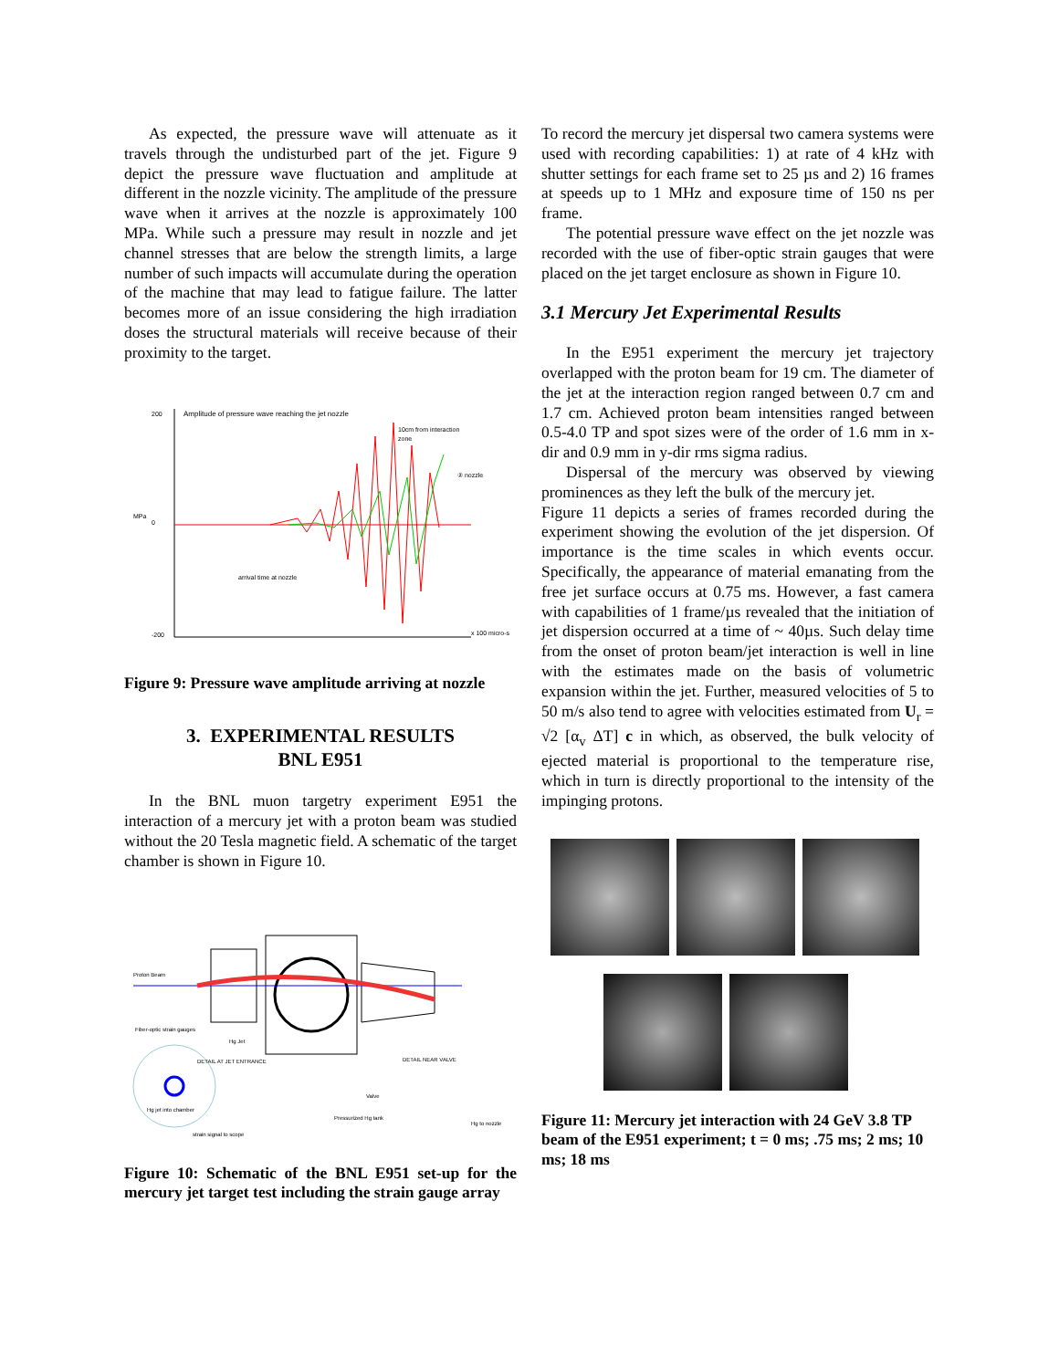As expected, the pressure wave will attenuate as it travels through the undisturbed part of the jet. Figure 9 depict the pressure wave fluctuation and amplitude at different in the nozzle vicinity. The amplitude of the pressure wave when it arrives at the nozzle is approximately 100 MPa. While such a pressure may result in nozzle and jet channel stresses that are below the strength limits, a large number of such impacts will accumulate during the operation of the machine that may lead to fatigue failure. The latter becomes more of an issue considering the high irradiation doses the structural materials will receive because of their proximity to the target.
Amplitude of pressure wave reaching the jet nozzle
10cm from interaction
zone
② nozzle
MPa
arrival time at nozzle
x 100 micro-s
200
0
-200
Figure 9: Pressure wave amplitude arriving at nozzle
3. EXPERIMENTAL RESULTS
BNL E951
In the BNL muon targetry experiment E951 the interaction of a mercury jet with a proton beam was studied without the 20 Tesla magnetic field. A schematic of the target chamber is shown in Figure 10.
Proton Beam
Fiber-optic strain gauges
Hg Jet
DETAIL AT JET ENTRANCE
DETAIL NEAR VALVE
Hg jet into chamber
strain signal to scope
Pressurized Hg tank
Hg to nozzle
Valve
Figure 10: Schematic of the BNL E951 set-up for the mercury jet target test including the strain gauge array
To record the mercury jet dispersal two camera systems were used with recording capabilities: 1) at rate of 4 kHz with shutter settings for each frame set to 25 µs and 2) 16 frames at speeds up to 1 MHz and exposure time of 150 ns per frame.
The potential pressure wave effect on the jet nozzle was recorded with the use of fiber-optic strain gauges that were placed on the jet target enclosure as shown in Figure 10.
3.1 Mercury Jet Experimental Results
In the E951 experiment the mercury jet trajectory overlapped with the proton beam for 19 cm. The diameter of the jet at the interaction region ranged between 0.7 cm and 1.7 cm. Achieved proton beam intensities ranged between 0.5-4.0 TP and spot sizes were of the order of 1.6 mm in x-dir and 0.9 mm in y-dir rms sigma radius.
Dispersal of the mercury was observed by viewing prominences as they left the bulk of the mercury jet.
Figure 11 depicts a series of frames recorded during the experiment showing the evolution of the jet dispersion. Of importance is the time scales in which events occur. Specifically, the appearance of material emanating from the free jet surface occurs at 0.75 ms. However, a fast camera with capabilities of 1 frame/µs revealed that the initiation of jet dispersion occurred at a time of ~ 40µs. Such delay time from the onset of proton beam/jet interaction is well in line with the estimates made on the basis of volumetric expansion within the jet. Further, measured velocities of 5 to 50 m/s also tend to agree with velocities estimated from U<sub>r</sub> = √2 [α<sub>v</sub> ΔT] c in which, as observed, the bulk velocity of ejected material is proportional to the temperature rise, which in turn is directly proportional to the intensity of the impinging protons.
Figure 11: Mercury jet interaction with 24 GeV 3.8 TP beam of the E951 experiment; t = 0 ms; .75 ms; 2 ms; 10 ms; 18 ms